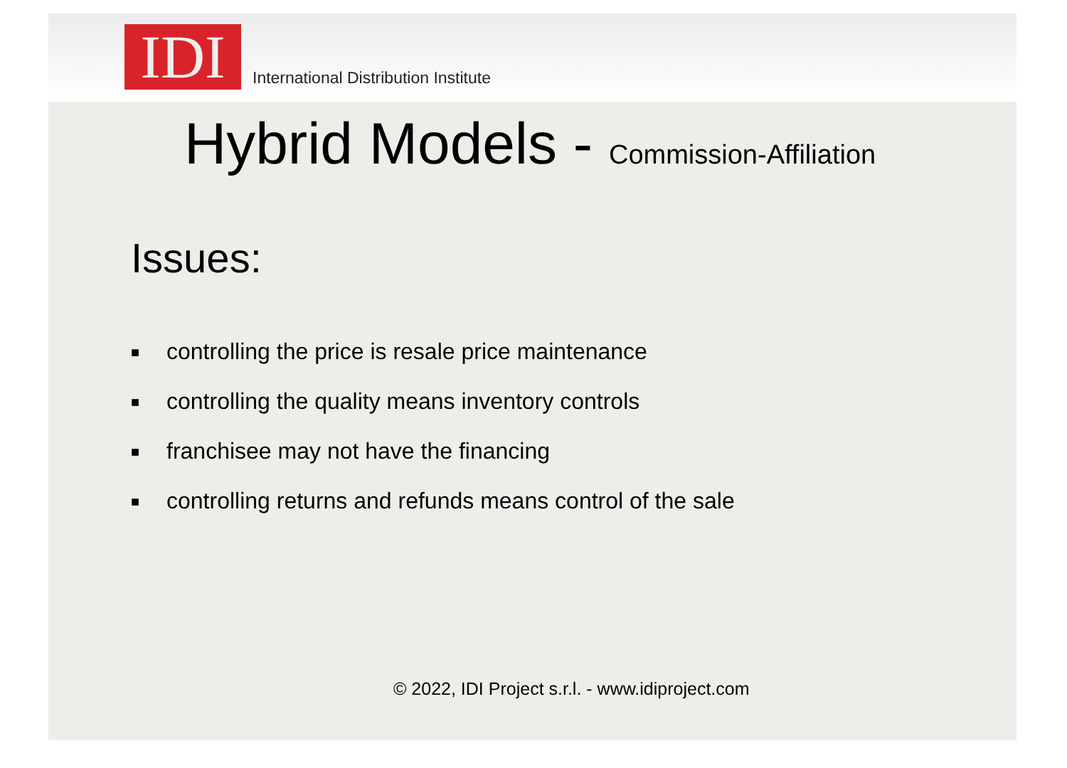IDI
International Distribution Institute
Hybrid Models - Commission-Affiliation
Issues:
■ controlling the price is resale price maintenance
■ controlling the quality means inventory controls
■ franchisee may not have the financing
■ controlling returns and refunds means control of the sale
© 2022, IDI Project s.r.l. - www.idiproject.com